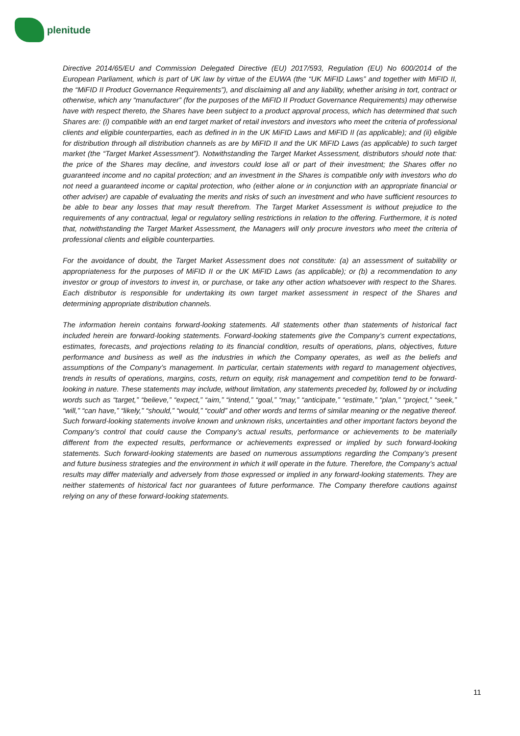plenitude
Directive 2014/65/EU and Commission Delegated Directive (EU) 2017/593, Regulation (EU) No 600/2014 of the European Parliament, which is part of UK law by virtue of the EUWA (the “UK MiFID Laws” and together with MiFID II, the “MiFID II Product Governance Requirements”), and disclaiming all and any liability, whether arising in tort, contract or otherwise, which any “manufacturer” (for the purposes of the MiFID II Product Governance Requirements) may otherwise have with respect thereto, the Shares have been subject to a product approval process, which has determined that such Shares are: (i) compatible with an end target market of retail investors and investors who meet the criteria of professional clients and eligible counterparties, each as defined in in the UK MiFID Laws and MiFID II (as applicable); and (ii) eligible for distribution through all distribution channels as are by MiFID II and the UK MiFID Laws (as applicable) to such target market (the “Target Market Assessment”). Notwithstanding the Target Market Assessment, distributors should note that: the price of the Shares may decline, and investors could lose all or part of their investment; the Shares offer no guaranteed income and no capital protection; and an investment in the Shares is compatible only with investors who do not need a guaranteed income or capital protection, who (either alone or in conjunction with an appropriate financial or other adviser) are capable of evaluating the merits and risks of such an investment and who have sufficient resources to be able to bear any losses that may result therefrom. The Target Market Assessment is without prejudice to the requirements of any contractual, legal or regulatory selling restrictions in relation to the offering. Furthermore, it is noted that, notwithstanding the Target Market Assessment, the Managers will only procure investors who meet the criteria of professional clients and eligible counterparties.
For the avoidance of doubt, the Target Market Assessment does not constitute: (a) an assessment of suitability or appropriateness for the purposes of MiFID II or the UK MiFID Laws (as applicable); or (b) a recommendation to any investor or group of investors to invest in, or purchase, or take any other action whatsoever with respect to the Shares. Each distributor is responsible for undertaking its own target market assessment in respect of the Shares and determining appropriate distribution channels.
The information herein contains forward-looking statements. All statements other than statements of historical fact included herein are forward-looking statements. Forward-looking statements give the Company’s current expectations, estimates, forecasts, and projections relating to its financial condition, results of operations, plans, objectives, future performance and business as well as the industries in which the Company operates, as well as the beliefs and assumptions of the Company’s management. In particular, certain statements with regard to management objectives, trends in results of operations, margins, costs, return on equity, risk management and competition tend to be forward-looking in nature. These statements may include, without limitation, any statements preceded by, followed by or including words such as “target,” “believe,” “expect,” “aim,” “intend,” “goal,” “may,” “anticipate,” “estimate,” “plan,” “project,” “seek,” “will,” “can have,” “likely,” “should,” “would,” “could” and other words and terms of similar meaning or the negative thereof. Such forward-looking statements involve known and unknown risks, uncertainties and other important factors beyond the Company’s control that could cause the Company’s actual results, performance or achievements to be materially different from the expected results, performance or achievements expressed or implied by such forward-looking statements. Such forward-looking statements are based on numerous assumptions regarding the Company’s present and future business strategies and the environment in which it will operate in the future. Therefore, the Company’s actual results may differ materially and adversely from those expressed or implied in any forward-looking statements. They are neither statements of historical fact nor guarantees of future performance. The Company therefore cautions against relying on any of these forward-looking statements.
11